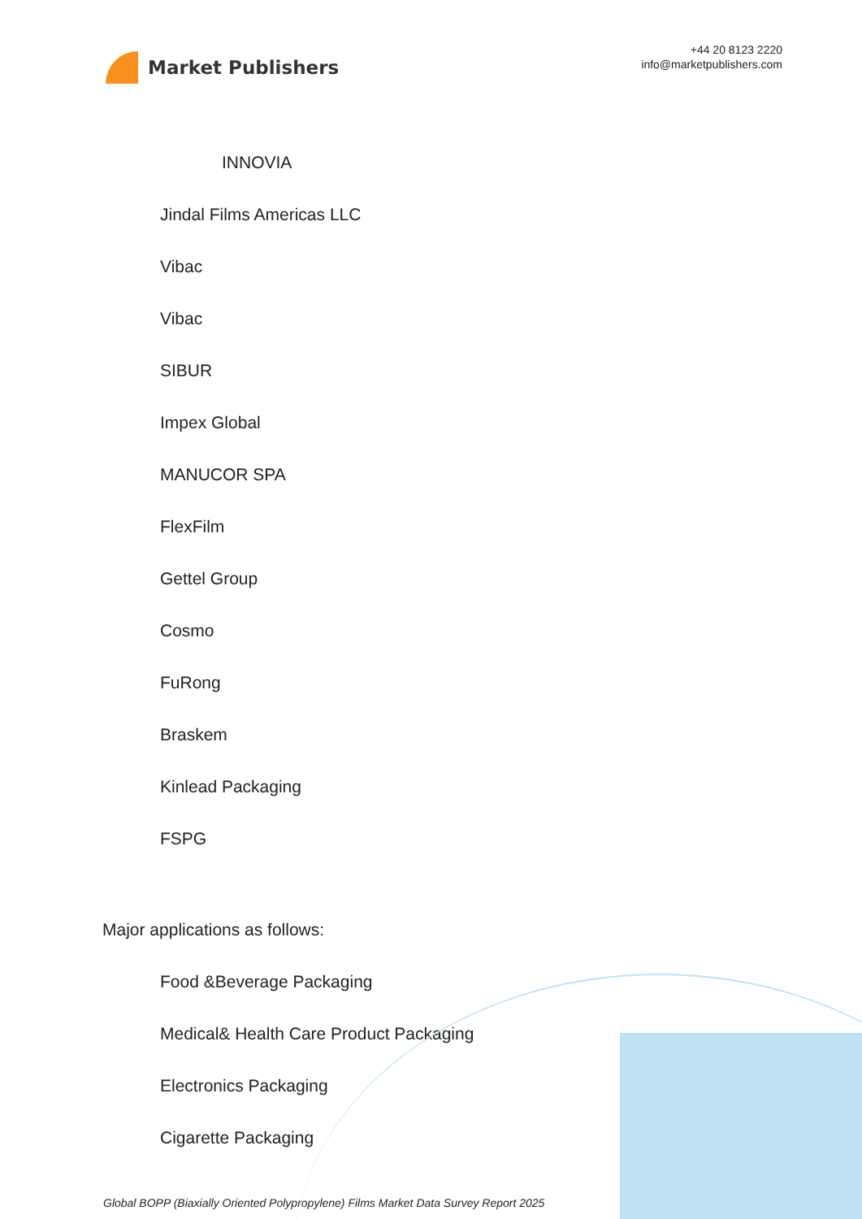Market Publishers
+44 20 8123 2220
info@marketpublishers.com
INNOVIA
Jindal Films Americas LLC
Vibac
Vibac
SIBUR
Impex Global
MANUCOR SPA
FlexFilm
Gettel Group
Cosmo
FuRong
Braskem
Kinlead Packaging
FSPG
Major applications as follows:
Food &Beverage Packaging
Medical& Health Care Product Packaging
Electronics Packaging
Cigarette Packaging
Global BOPP (Biaxially Oriented Polypropylene) Films Market Data Survey Report 2025